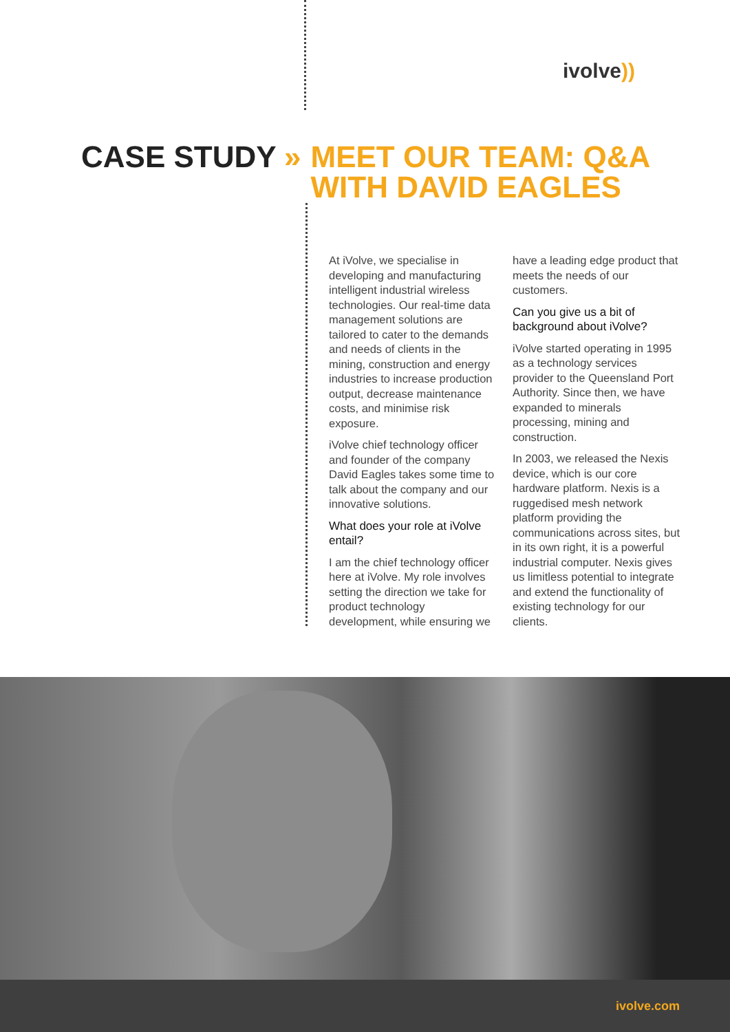ivolve))
CASE STUDY » MEET OUR TEAM: Q&A
WITH DAVID EAGLES
At iVolve, we specialise in developing and manufacturing intelligent industrial wireless technologies. Our real-time data management solutions are tailored to cater to the demands and needs of clients in the mining, construction and energy industries to increase production output, decrease maintenance costs, and minimise risk exposure.
iVolve chief technology officer and founder of the company David Eagles takes some time to talk about the company and our innovative solutions.
What does your role at iVolve entail?
I am the chief technology officer here at iVolve. My role involves setting the direction we take for product technology development, while ensuring we have a leading edge product that meets the needs of our customers.
Can you give us a bit of background about iVolve?
iVolve started operating in 1995 as a technology services provider to the Queensland Port Authority. Since then, we have expanded to minerals processing, mining and construction.
In 2003, we released the Nexis device, which is our core hardware platform. Nexis is a ruggedised mesh network platform providing the communications across sites, but in its own right, it is a powerful industrial computer. Nexis gives us limitless potential to integrate and extend the functionality of existing technology for our clients.
ivolve.com